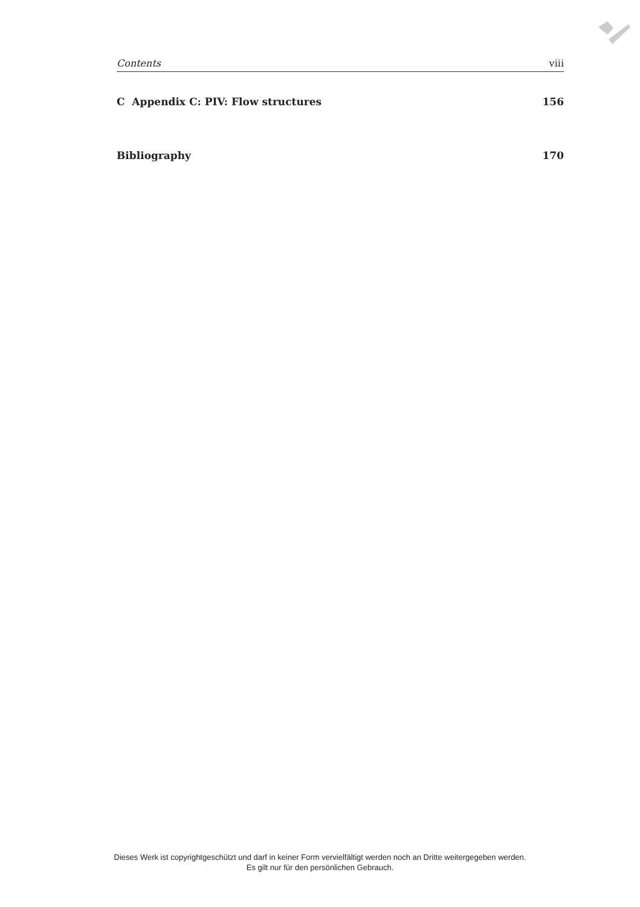Contents viii
C Appendix C: PIV: Flow structures 156
Bibliography 170
Dieses Werk ist copyrightgeschützt und darf in keiner Form vervielfältigt werden noch an Dritte weitergegeben werden.
Es gilt nur für den persönlichen Gebrauch.